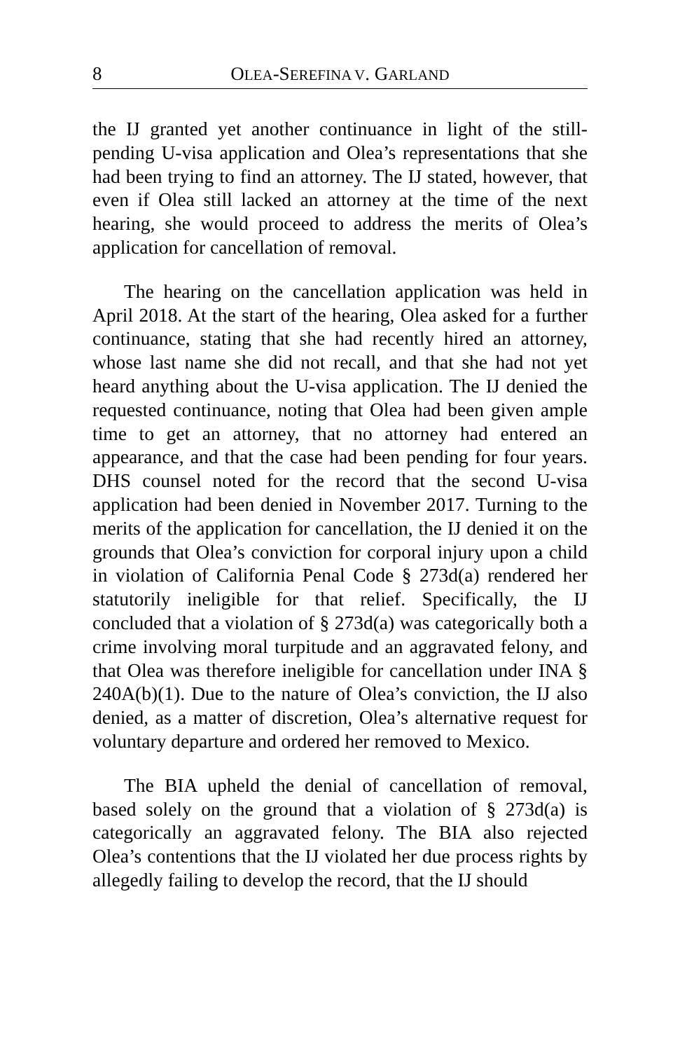8 OLEA-SEREFINA V. GARLAND
the IJ granted yet another continuance in light of the still-pending U-visa application and Olea’s representations that she had been trying to find an attorney. The IJ stated, however, that even if Olea still lacked an attorney at the time of the next hearing, she would proceed to address the merits of Olea’s application for cancellation of removal.
The hearing on the cancellation application was held in April 2018. At the start of the hearing, Olea asked for a further continuance, stating that she had recently hired an attorney, whose last name she did not recall, and that she had not yet heard anything about the U-visa application. The IJ denied the requested continuance, noting that Olea had been given ample time to get an attorney, that no attorney had entered an appearance, and that the case had been pending for four years. DHS counsel noted for the record that the second U-visa application had been denied in November 2017. Turning to the merits of the application for cancellation, the IJ denied it on the grounds that Olea’s conviction for corporal injury upon a child in violation of California Penal Code § 273d(a) rendered her statutorily ineligible for that relief. Specifically, the IJ concluded that a violation of § 273d(a) was categorically both a crime involving moral turpitude and an aggravated felony, and that Olea was therefore ineligible for cancellation under INA § 240A(b)(1). Due to the nature of Olea’s conviction, the IJ also denied, as a matter of discretion, Olea’s alternative request for voluntary departure and ordered her removed to Mexico.
The BIA upheld the denial of cancellation of removal, based solely on the ground that a violation of § 273d(a) is categorically an aggravated felony. The BIA also rejected Olea’s contentions that the IJ violated her due process rights by allegedly failing to develop the record, that the IJ should